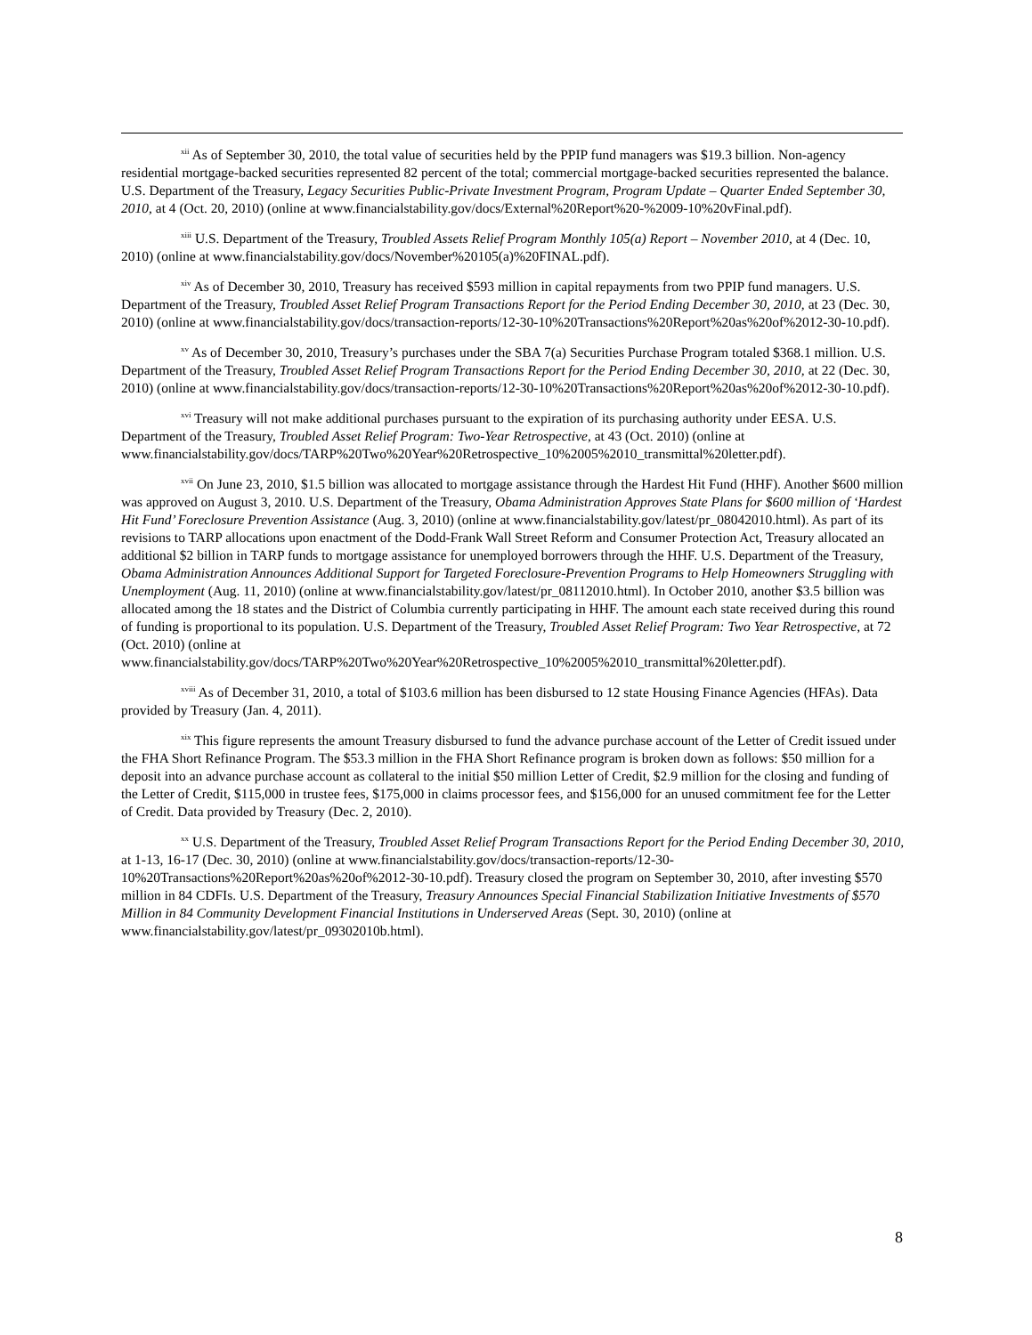<sup>xii</sup> As of September 30, 2010, the total value of securities held by the PPIP fund managers was $19.3 billion. Non-agency residential mortgage-backed securities represented 82 percent of the total; commercial mortgage-backed securities represented the balance. U.S. Department of the Treasury, Legacy Securities Public-Private Investment Program, Program Update – Quarter Ended September 30, 2010, at 4 (Oct. 20, 2010) (online at www.financialstability.gov/docs/External%20Report%20-%2009-10%20vFinal.pdf).
<sup>xiii</sup> U.S. Department of the Treasury, Troubled Assets Relief Program Monthly 105(a) Report – November 2010, at 4 (Dec. 10, 2010) (online at www.financialstability.gov/docs/November%20105(a)%20FINAL.pdf).
<sup>xiv</sup> As of December 30, 2010, Treasury has received $593 million in capital repayments from two PPIP fund managers. U.S. Department of the Treasury, Troubled Asset Relief Program Transactions Report for the Period Ending December 30, 2010, at 23 (Dec. 30, 2010) (online at www.financialstability.gov/docs/transaction-reports/12-30-10%20Transactions%20Report%20as%20of%2012-30-10.pdf).
<sup>xv</sup> As of December 30, 2010, Treasury’s purchases under the SBA 7(a) Securities Purchase Program totaled $368.1 million. U.S. Department of the Treasury, Troubled Asset Relief Program Transactions Report for the Period Ending December 30, 2010, at 22 (Dec. 30, 2010) (online at www.financialstability.gov/docs/transaction-reports/12-30-10%20Transactions%20Report%20as%20of%2012-30-10.pdf).
<sup>xvi</sup> Treasury will not make additional purchases pursuant to the expiration of its purchasing authority under EESA. U.S. Department of the Treasury, Troubled Asset Relief Program: Two-Year Retrospective, at 43 (Oct. 2010) (online at
www.financialstability.gov/docs/TARP%20Two%20Year%20Retrospective_10%2005%2010_transmittal%20letter.pdf).
<sup>xvii</sup> On June 23, 2010, $1.5 billion was allocated to mortgage assistance through the Hardest Hit Fund (HHF). Another $600 million was approved on August 3, 2010. U.S. Department of the Treasury, Obama Administration Approves State Plans for $600 million of ‘Hardest Hit Fund’ Foreclosure Prevention Assistance (Aug. 3, 2010) (online at www.financialstability.gov/latest/pr_08042010.html). As part of its revisions to TARP allocations upon enactment of the Dodd-Frank Wall Street Reform and Consumer Protection Act, Treasury allocated an additional $2 billion in TARP funds to mortgage assistance for unemployed borrowers through the HHF. U.S. Department of the Treasury, Obama Administration Announces Additional Support for Targeted Foreclosure-Prevention Programs to Help Homeowners Struggling with Unemployment (Aug. 11, 2010) (online at www.financialstability.gov/latest/pr_08112010.html). In October 2010, another $3.5 billion was allocated among the 18 states and the District of Columbia currently participating in HHF. The amount each state received during this round of funding is proportional to its population. U.S. Department of the Treasury, Troubled Asset Relief Program: Two Year Retrospective, at 72 (Oct. 2010) (online at
www.financialstability.gov/docs/TARP%20Two%20Year%20Retrospective_10%2005%2010_transmittal%20letter.pdf).
<sup>xviii</sup> As of December 31, 2010, a total of $103.6 million has been disbursed to 12 state Housing Finance Agencies (HFAs). Data provided by Treasury (Jan. 4, 2011).
<sup>xix</sup> This figure represents the amount Treasury disbursed to fund the advance purchase account of the Letter of Credit issued under the FHA Short Refinance Program. The $53.3 million in the FHA Short Refinance program is broken down as follows: $50 million for a deposit into an advance purchase account as collateral to the initial $50 million Letter of Credit, $2.9 million for the closing and funding of the Letter of Credit, $115,000 in trustee fees, $175,000 in claims processor fees, and $156,000 for an unused commitment fee for the Letter of Credit. Data provided by Treasury (Dec. 2, 2010).
<sup>xx</sup> U.S. Department of the Treasury, Troubled Asset Relief Program Transactions Report for the Period Ending December 30, 2010, at 1-13, 16-17 (Dec. 30, 2010) (online at www.financialstability.gov/docs/transaction-reports/12-30-10%20Transactions%20Report%20as%20of%2012-30-10.pdf). Treasury closed the program on September 30, 2010, after investing $570 million in 84 CDFIs. U.S. Department of the Treasury, Treasury Announces Special Financial Stabilization Initiative Investments of $570 Million in 84 Community Development Financial Institutions in Underserved Areas (Sept. 30, 2010) (online at
www.financialstability.gov/latest/pr_09302010b.html).
8